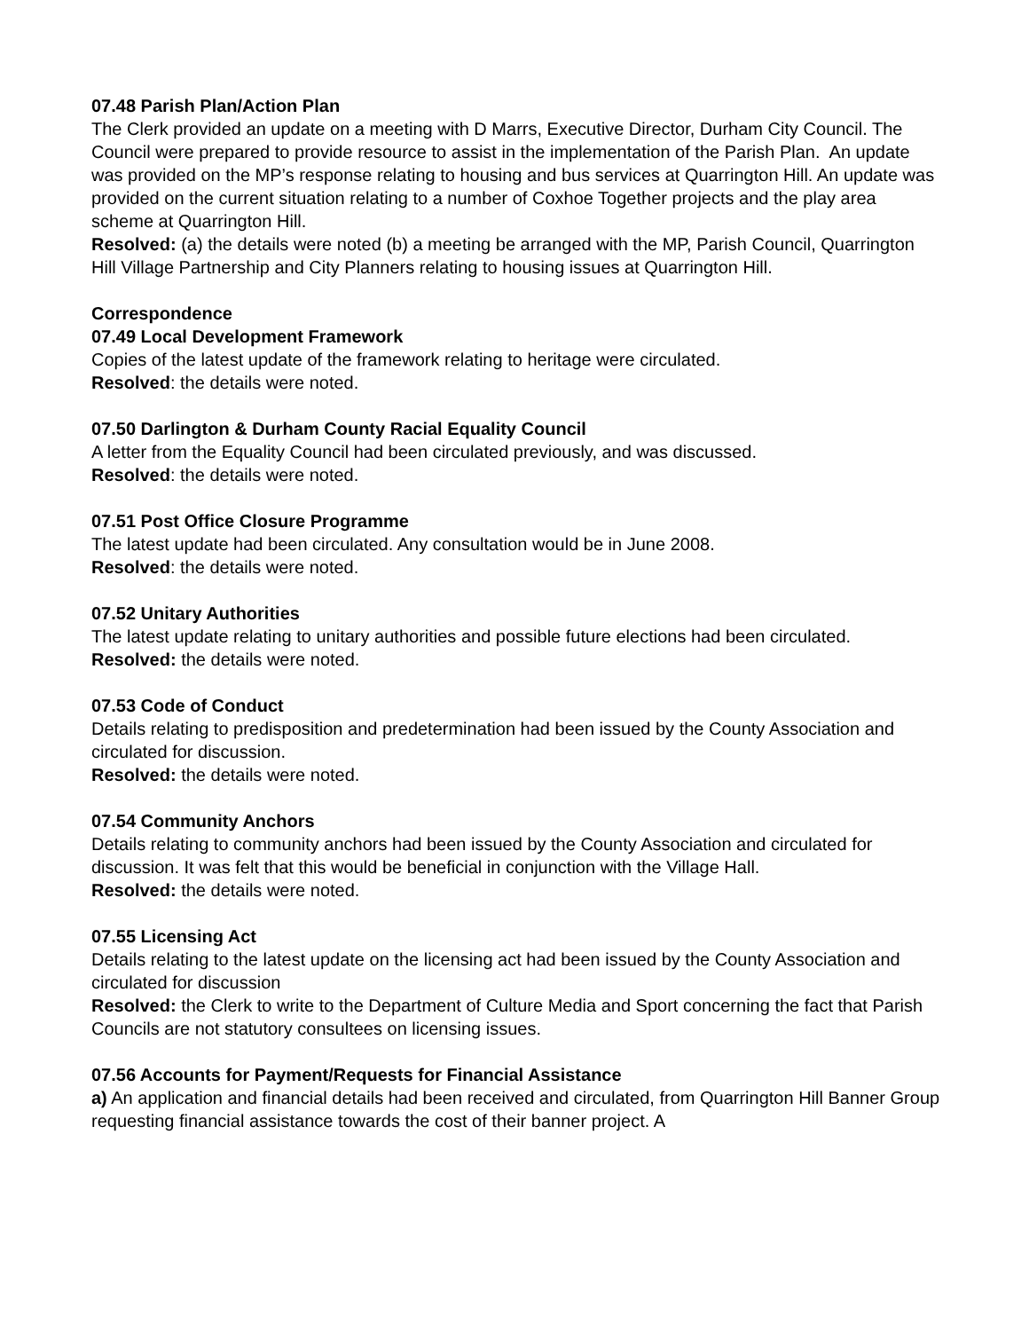07.48 Parish Plan/Action Plan
The Clerk provided an update on a meeting with D Marrs, Executive Director, Durham City Council. The Council were prepared to provide resource to assist in the implementation of the Parish Plan. An update was provided on the MP’s response relating to housing and bus services at Quarrington Hill. An update was provided on the current situation relating to a number of Coxhoe Together projects and the play area scheme at Quarrington Hill.
Resolved: (a) the details were noted (b) a meeting be arranged with the MP, Parish Council, Quarrington Hill Village Partnership and City Planners relating to housing issues at Quarrington Hill.
Correspondence
07.49 Local Development Framework
Copies of the latest update of the framework relating to heritage were circulated.
Resolved: the details were noted.
07.50 Darlington & Durham County Racial Equality Council
A letter from the Equality Council had been circulated previously, and was discussed.
Resolved: the details were noted.
07.51 Post Office Closure Programme
The latest update had been circulated. Any consultation would be in June 2008.
Resolved: the details were noted.
07.52 Unitary Authorities
The latest update relating to unitary authorities and possible future elections had been circulated.
Resolved: the details were noted.
07.53 Code of Conduct
Details relating to predisposition and predetermination had been issued by the County Association and circulated for discussion.
Resolved: the details were noted.
07.54 Community Anchors
Details relating to community anchors had been issued by the County Association and circulated for discussion. It was felt that this would be beneficial in conjunction with the Village Hall.
Resolved: the details were noted.
07.55 Licensing Act
Details relating to the latest update on the licensing act had been issued by the County Association and circulated for discussion
Resolved: the Clerk to write to the Department of Culture Media and Sport concerning the fact that Parish Councils are not statutory consultees on licensing issues.
07.56 Accounts for Payment/Requests for Financial Assistance
a) An application and financial details had been received and circulated, from Quarrington Hill Banner Group requesting financial assistance towards the cost of their banner project. A